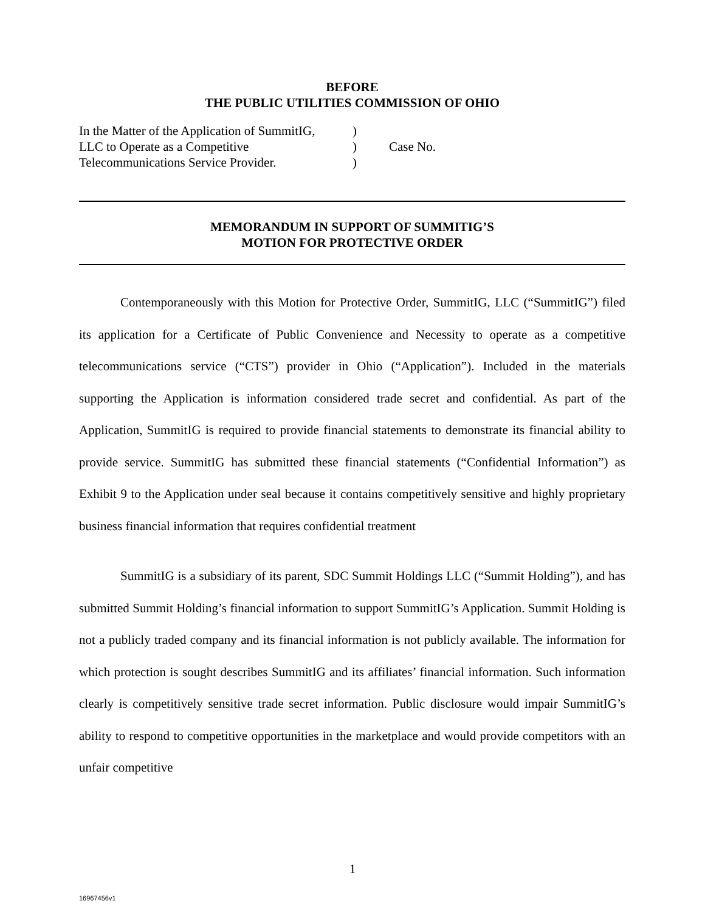BEFORE
THE PUBLIC UTILITIES COMMISSION OF OHIO
| In the Matter of the Application of SummitIG, LLC to Operate as a Competitive Telecommunications Service Provider. | ) ) ) | Case No. |
MEMORANDUM IN SUPPORT OF SUMMITIG’S
MOTION FOR PROTECTIVE ORDER
Contemporaneously with this Motion for Protective Order, SummitIG, LLC (“SummitIG”) filed its application for a Certificate of Public Convenience and Necessity to operate as a competitive telecommunications service (“CTS”) provider in Ohio (“Application”). Included in the materials supporting the Application is information considered trade secret and confidential. As part of the Application, SummitIG is required to provide financial statements to demonstrate its financial ability to provide service. SummitIG has submitted these financial statements (“Confidential Information”) as Exhibit 9 to the Application under seal because it contains competitively sensitive and highly proprietary business financial information that requires confidential treatment
SummitIG is a subsidiary of its parent, SDC Summit Holdings LLC (“Summit Holding”), and has submitted Summit Holding’s financial information to support SummitIG’s Application. Summit Holding is not a publicly traded company and its financial information is not publicly available. The information for which protection is sought describes SummitIG and its affiliates’ financial information. Such information clearly is competitively sensitive trade secret information. Public disclosure would impair SummitIG’s ability to respond to competitive opportunities in the marketplace and would provide competitors with an unfair competitive
1
16967456v1